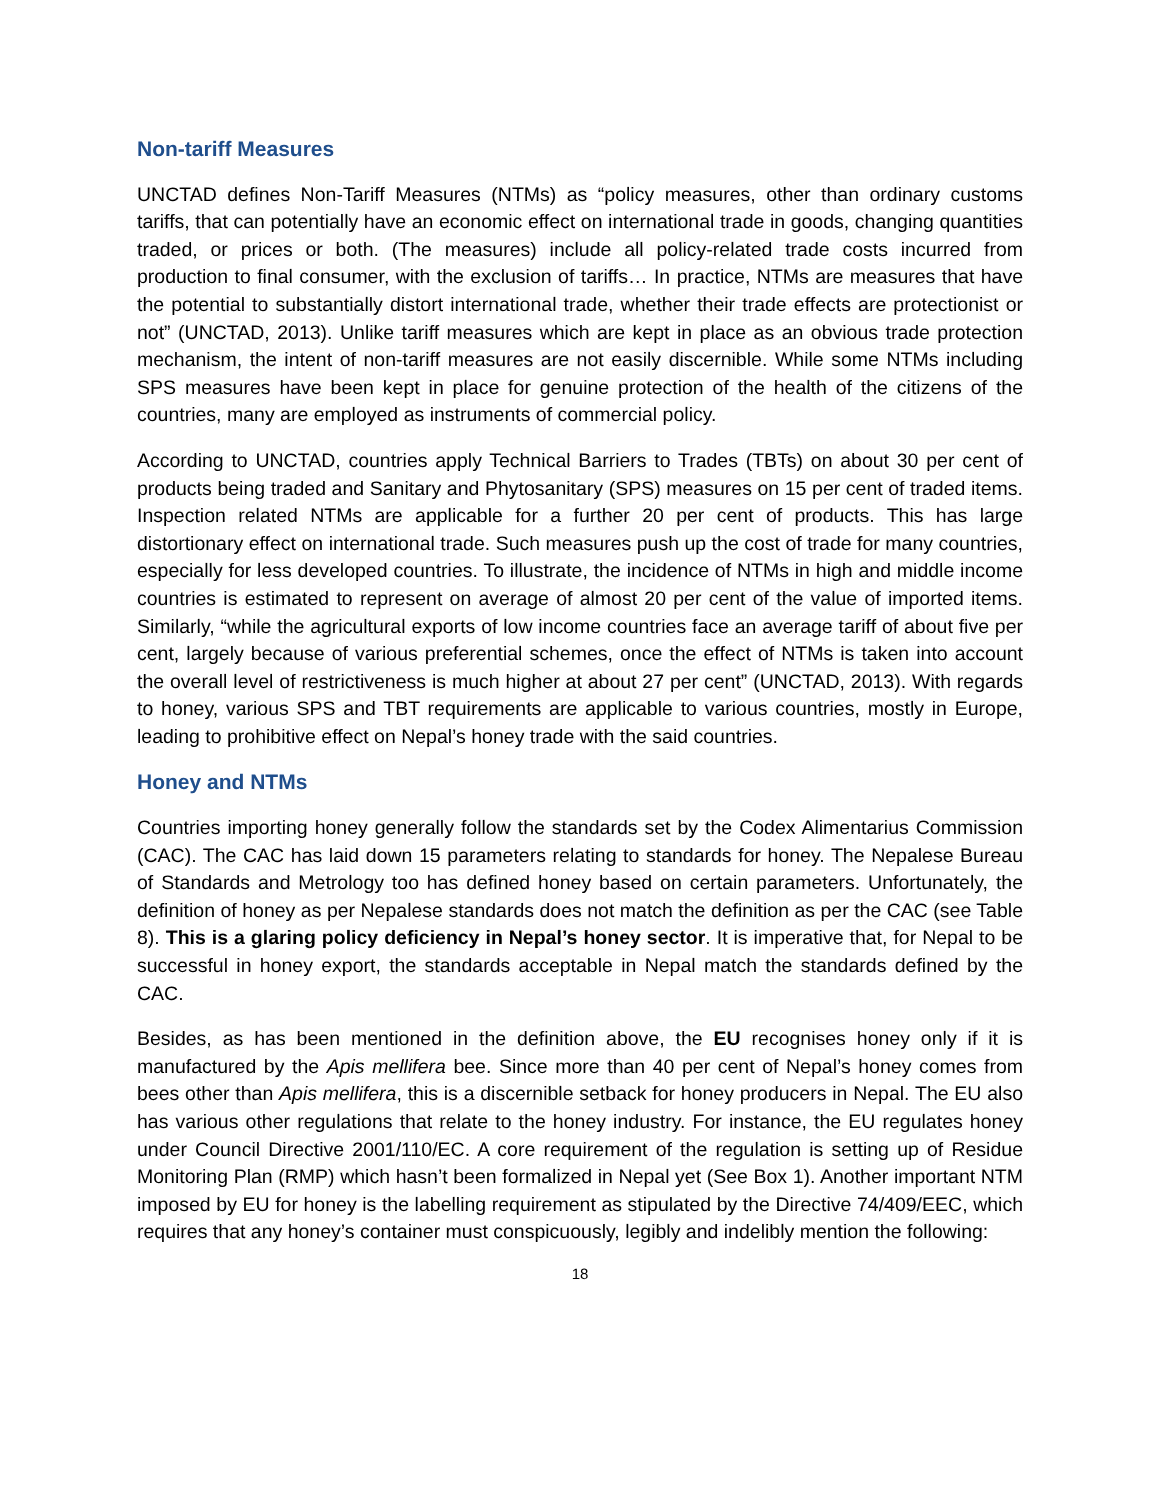Non-tariff Measures
UNCTAD defines Non-Tariff Measures (NTMs) as “policy measures, other than ordinary customs tariffs, that can potentially have an economic effect on international trade in goods, changing quantities traded, or prices or both. (The measures) include all policy-related trade costs incurred from production to final consumer, with the exclusion of tariffs… In practice, NTMs are measures that have the potential to substantially distort international trade, whether their trade effects are protectionist or not” (UNCTAD, 2013). Unlike tariff measures which are kept in place as an obvious trade protection mechanism, the intent of non-tariff measures are not easily discernible. While some NTMs including SPS measures have been kept in place for genuine protection of the health of the citizens of the countries, many are employed as instruments of commercial policy.
According to UNCTAD, countries apply Technical Barriers to Trades (TBTs) on about 30 per cent of products being traded and Sanitary and Phytosanitary (SPS) measures on 15 per cent of traded items. Inspection related NTMs are applicable for a further 20 per cent of products. This has large distortionary effect on international trade. Such measures push up the cost of trade for many countries, especially for less developed countries. To illustrate, the incidence of NTMs in high and middle income countries is estimated to represent on average of almost 20 per cent of the value of imported items. Similarly, “while the agricultural exports of low income countries face an average tariff of about five per cent, largely because of various preferential schemes, once the effect of NTMs is taken into account the overall level of restrictiveness is much higher at about 27 per cent” (UNCTAD, 2013). With regards to honey, various SPS and TBT requirements are applicable to various countries, mostly in Europe, leading to prohibitive effect on Nepal’s honey trade with the said countries.
Honey and NTMs
Countries importing honey generally follow the standards set by the Codex Alimentarius Commission (CAC). The CAC has laid down 15 parameters relating to standards for honey. The Nepalese Bureau of Standards and Metrology too has defined honey based on certain parameters. Unfortunately, the definition of honey as per Nepalese standards does not match the definition as per the CAC (see Table 8). This is a glaring policy deficiency in Nepal’s honey sector. It is imperative that, for Nepal to be successful in honey export, the standards acceptable in Nepal match the standards defined by the CAC.
Besides, as has been mentioned in the definition above, the EU recognises honey only if it is manufactured by the Apis mellifera bee. Since more than 40 per cent of Nepal’s honey comes from bees other than Apis mellifera, this is a discernible setback for honey producers in Nepal. The EU also has various other regulations that relate to the honey industry. For instance, the EU regulates honey under Council Directive 2001/110/EC. A core requirement of the regulation is setting up of Residue Monitoring Plan (RMP) which hasn’t been formalized in Nepal yet (See Box 1). Another important NTM imposed by EU for honey is the labelling requirement as stipulated by the Directive 74/409/EEC, which requires that any honey’s container must conspicuously, legibly and indelibly mention the following:
18